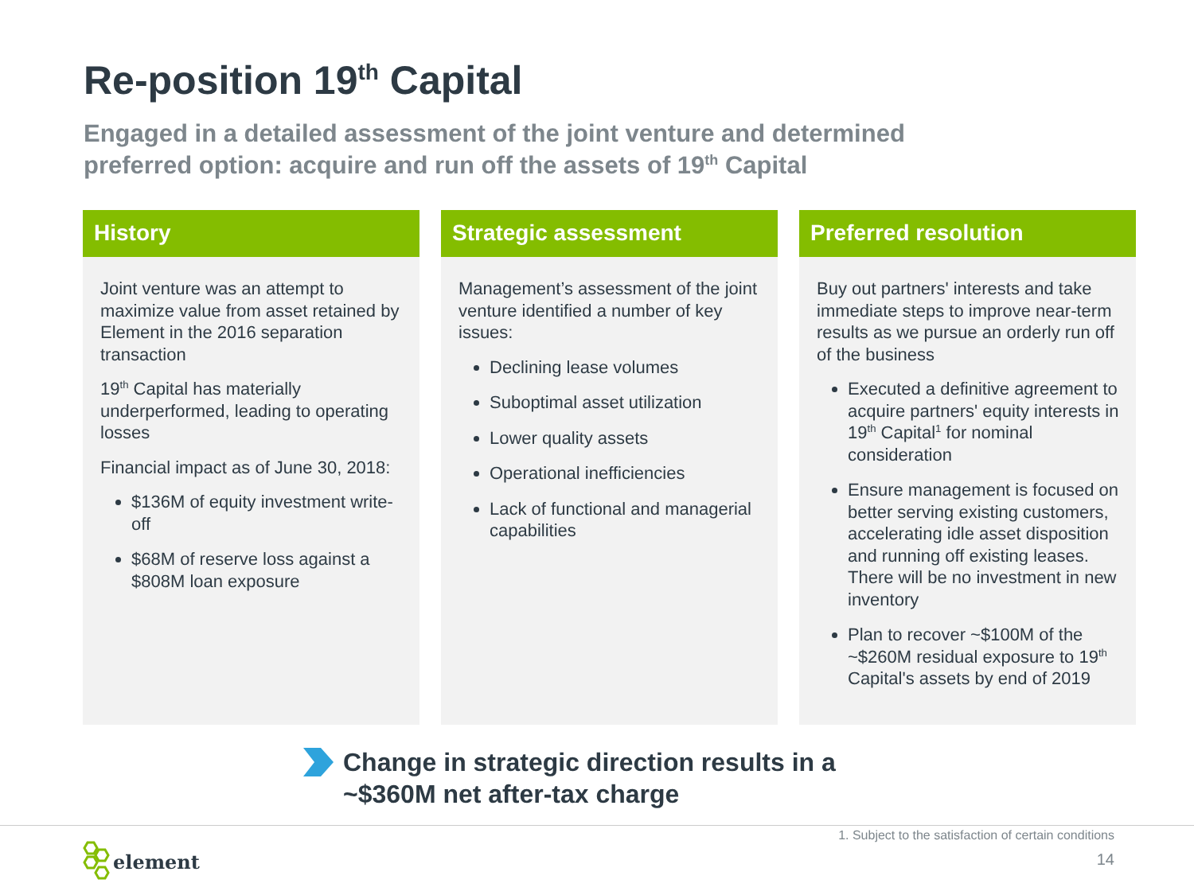Re-position 19<sup>th</sup> Capital
Engaged in a detailed assessment of the joint venture and determined preferred option: acquire and run off the assets of 19<sup>th</sup> Capital
History
Joint venture was an attempt to maximize value from asset retained by Element in the 2016 separation transaction
19<sup>th</sup> Capital has materially underperformed, leading to operating losses
Financial impact as of June 30, 2018:
$136M of equity investment write-off
$68M of reserve loss against a $808M loan exposure
Strategic assessment
Management’s assessment of the joint venture identified a number of key issues:
Declining lease volumes
Suboptimal asset utilization
Lower quality assets
Operational inefficiencies
Lack of functional and managerial capabilities
Preferred resolution
Buy out partners' interests and take immediate steps to improve near-term results as we pursue an orderly run off of the business
Executed a definitive agreement to acquire partners' equity interests in 19<sup>th</sup> Capital<sup>1</sup> for nominal consideration
Ensure management is focused on better serving existing customers, accelerating idle asset disposition and running off existing leases. There will be no investment in new inventory
Plan to recover ~$100M of the ~$260M residual exposure to 19<sup>th</sup> Capital's assets by end of 2019
Change in strategic direction results in a
~$360M net after-tax charge
1. Subject to the satisfaction of certain conditions
14
element